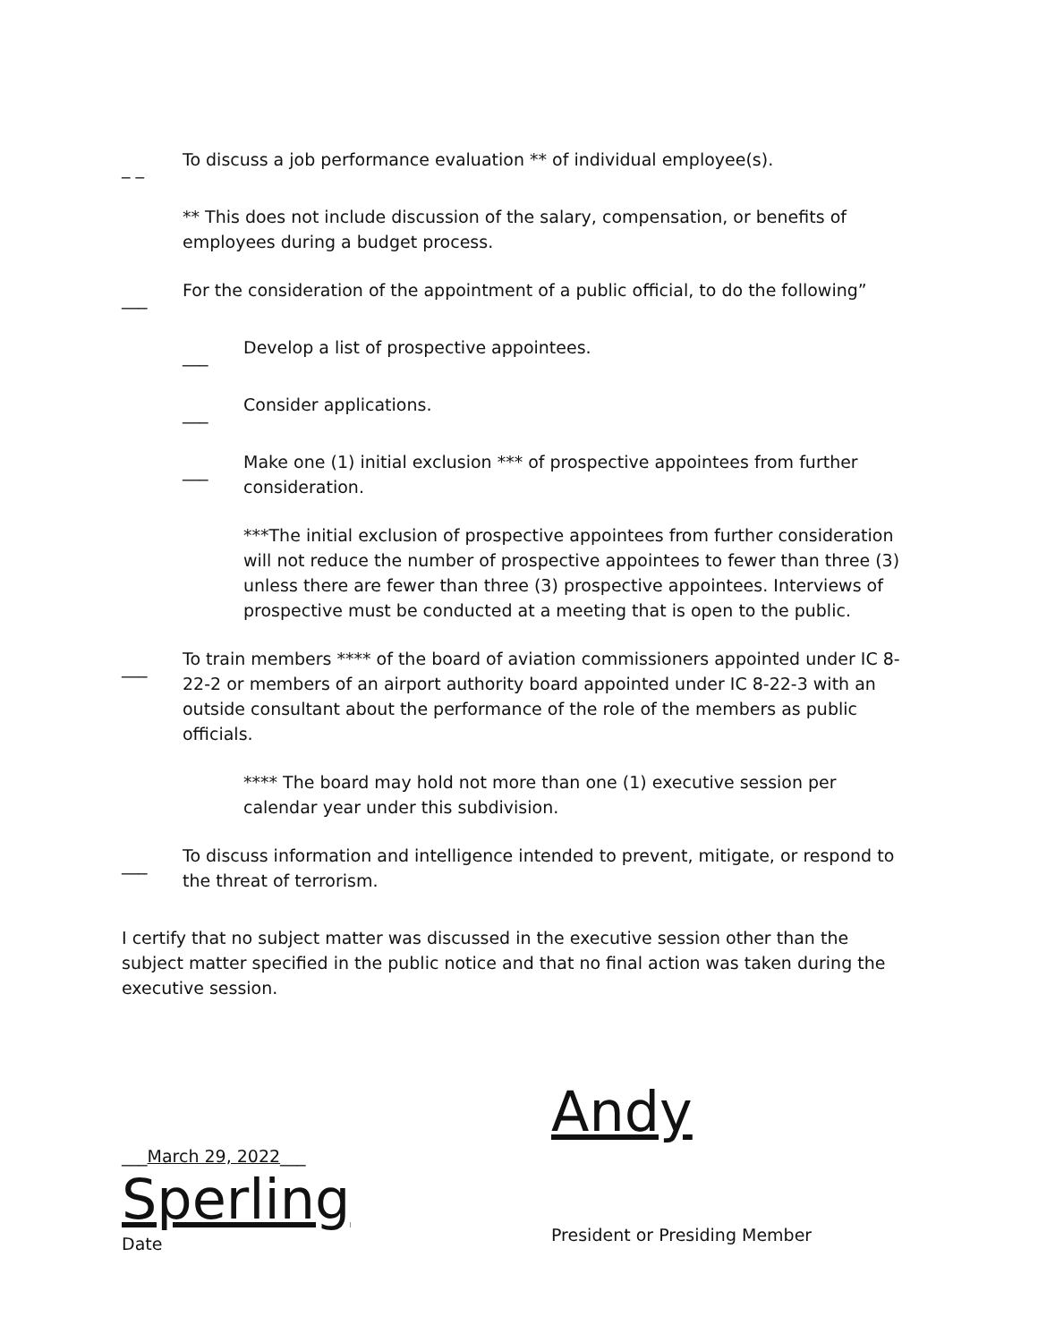_ _ To discuss a job performance evaluation ** of individual employee(s).
** This does not include discussion of the salary, compensation, or benefits of employees during a budget process.
___ For the consideration of the appointment of a public official, to do the following”
___ Develop a list of prospective appointees.
___ Consider applications.
___ Make one (1) initial exclusion *** of prospective appointees from further consideration.
***The initial exclusion of prospective appointees from further consideration will not reduce the number of prospective appointees to fewer than three (3) unless there are fewer than three (3) prospective appointees. Interviews of prospective must be conducted at a meeting that is open to the public.
___ To train members **** of the board of aviation commissioners appointed under IC 8-22-2 or members of an airport authority board appointed under IC 8-22-3 with an outside consultant about the performance of the role of the members as public officials.
**** The board may hold not more than one (1) executive session per calendar year under this subdivision.
___ To discuss information and intelligence intended to prevent, mitigate, or respond to the threat of terrorism.
I certify that no subject matter was discussed in the executive session other than the subject matter specified in the public notice and that no final action was taken during the executive session.
___March 29, 2022___
Sperling
Date
Andy
President or Presiding Member